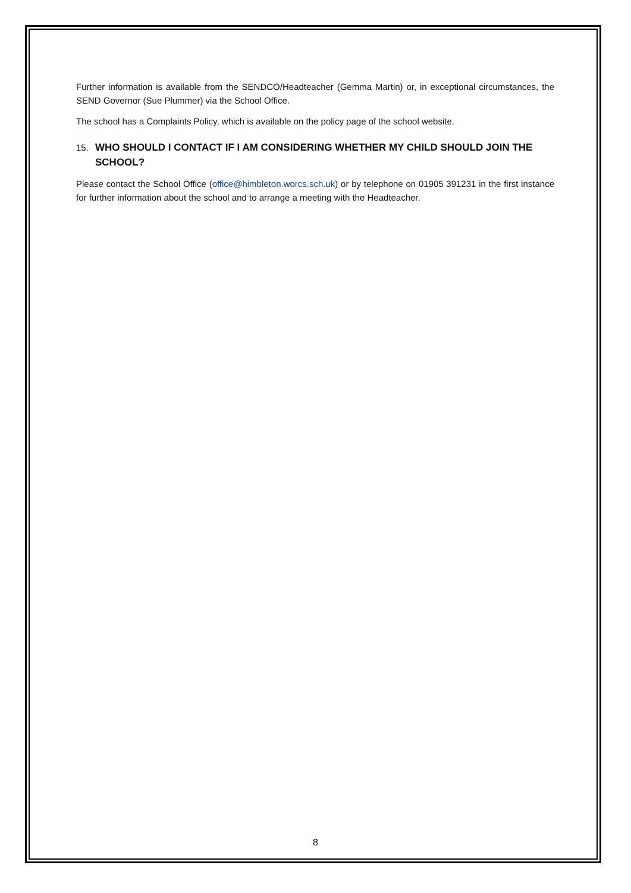Further information is available from the SENDCO/Headteacher (Gemma Martin) or, in exceptional circumstances, the SEND Governor (Sue Plummer) via the School Office.
The school has a Complaints Policy, which is available on the policy page of the school website.
15. WHO SHOULD I CONTACT IF I AM CONSIDERING WHETHER MY CHILD SHOULD JOIN THE SCHOOL?
Please contact the School Office (office@himbleton.worcs.sch.uk) or by telephone on 01905 391231 in the first instance for further information about the school and to arrange a meeting with the Headteacher.
8